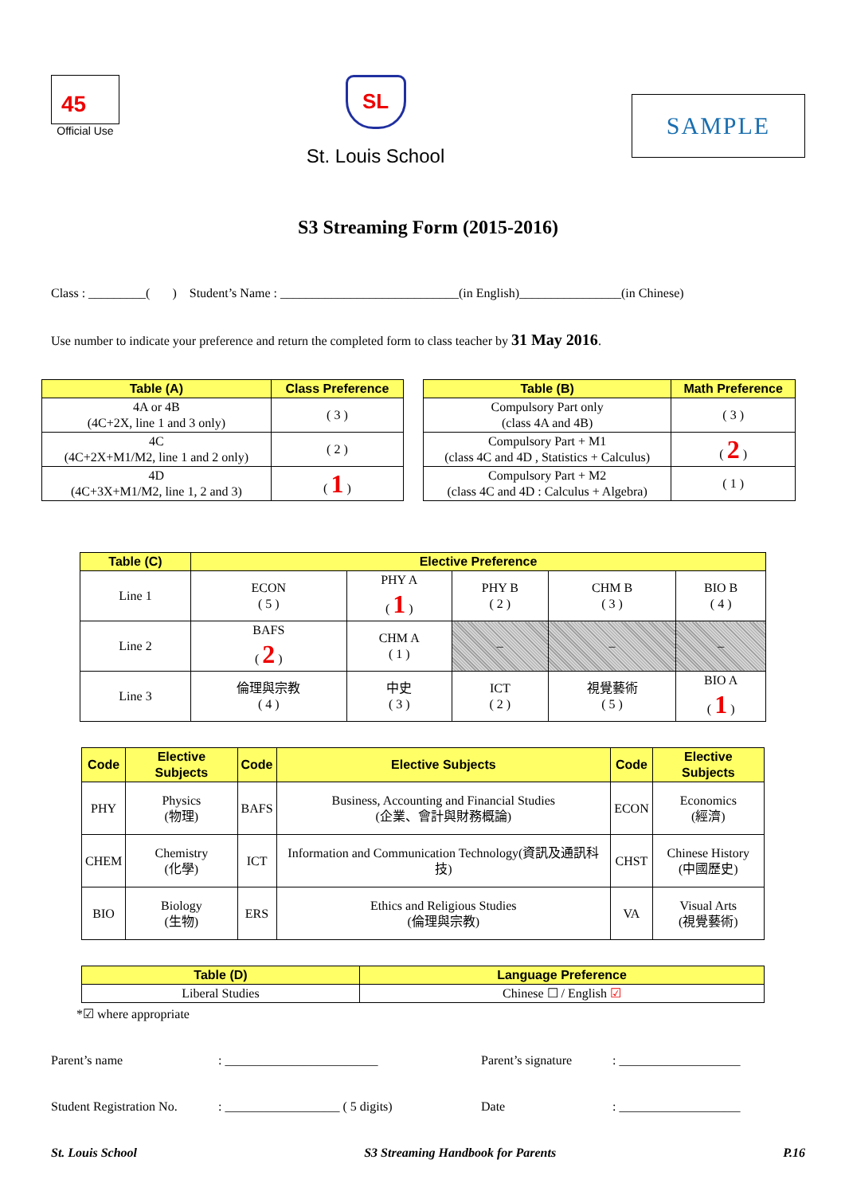45
Official Use
SL
St. Louis School
SAMPLE
S3 Streaming Form (2015-2016)
Class : _________( ) Student’s Name : ____________________________(in English)________________(in Chinese)
Use number to indicate your preference and return the completed form to class teacher by 31 May 2016.
| Table (A) | Class Preference |
| --- | --- |
| 4A or 4B (4C+2X, line 1 and 3 only) | ( 3 ) |
| 4C (4C+2X+M1/M2, line 1 and 2 only) | ( 2 ) |
| 4D (4C+3X+M1/M2, line 1, 2 and 3) | ( 1 ) |
| Table (B) | Math Preference |
| --- | --- |
| Compulsory Part only (class 4A and 4B) | ( 3 ) |
| Compulsory Part + M1 (class 4C and 4D , Statistics + Calculus) | ( 2 ) |
| Compulsory Part + M2 (class 4C and 4D : Calculus + Algebra) | ( 1 ) |
| Table (C) | Elective Preference | | | | |
| --- | --- | --- | --- | --- | --- |
| Line 1 | ECON ( 5 ) | PHY A ( 1 ) | PHY B ( 2 ) | CHM B ( 3 ) | BIO B ( 4 ) |
| Line 2 | BAFS ( 2 ) | CHM A ( 1 ) | – | – | – |
| Line 3 | 倫理與宗教 ( 4 ) | 中史 ( 3 ) | ICT ( 2 ) | 視覺藝術 ( 5 ) | BIO A ( 1 ) |
| Code | Elective Subjects | Code | Elective Subjects | Code | Elective Subjects |
| --- | --- | --- | --- | --- | --- |
| PHY | Physics (物理) | BAFS | Business, Accounting and Financial Studies (企業、會計與財務概論) | ECON | Economics (經濟) |
| CHEM | Chemistry (化學) | ICT | Information and Communication Technology(資訊及通訊科技) | CHST | Chinese History (中國歷史) |
| BIO | Biology (生物) | ERS | Ethics and Religious Studies (倫理與宗教) | VA | Visual Arts (視覺藝術) |
| Table (D) | Language Preference |
| --- | --- |
| Liberal Studies | Chinese ☐ / English ☑ |
*☑ where appropriate
Parent’s name: ________________________ Parent’s signature: ___________________
Student Registration No.: __________________ ( 5 digits) Date: ___________________
St. Louis School S3 Streaming Handbook for Parents P.16